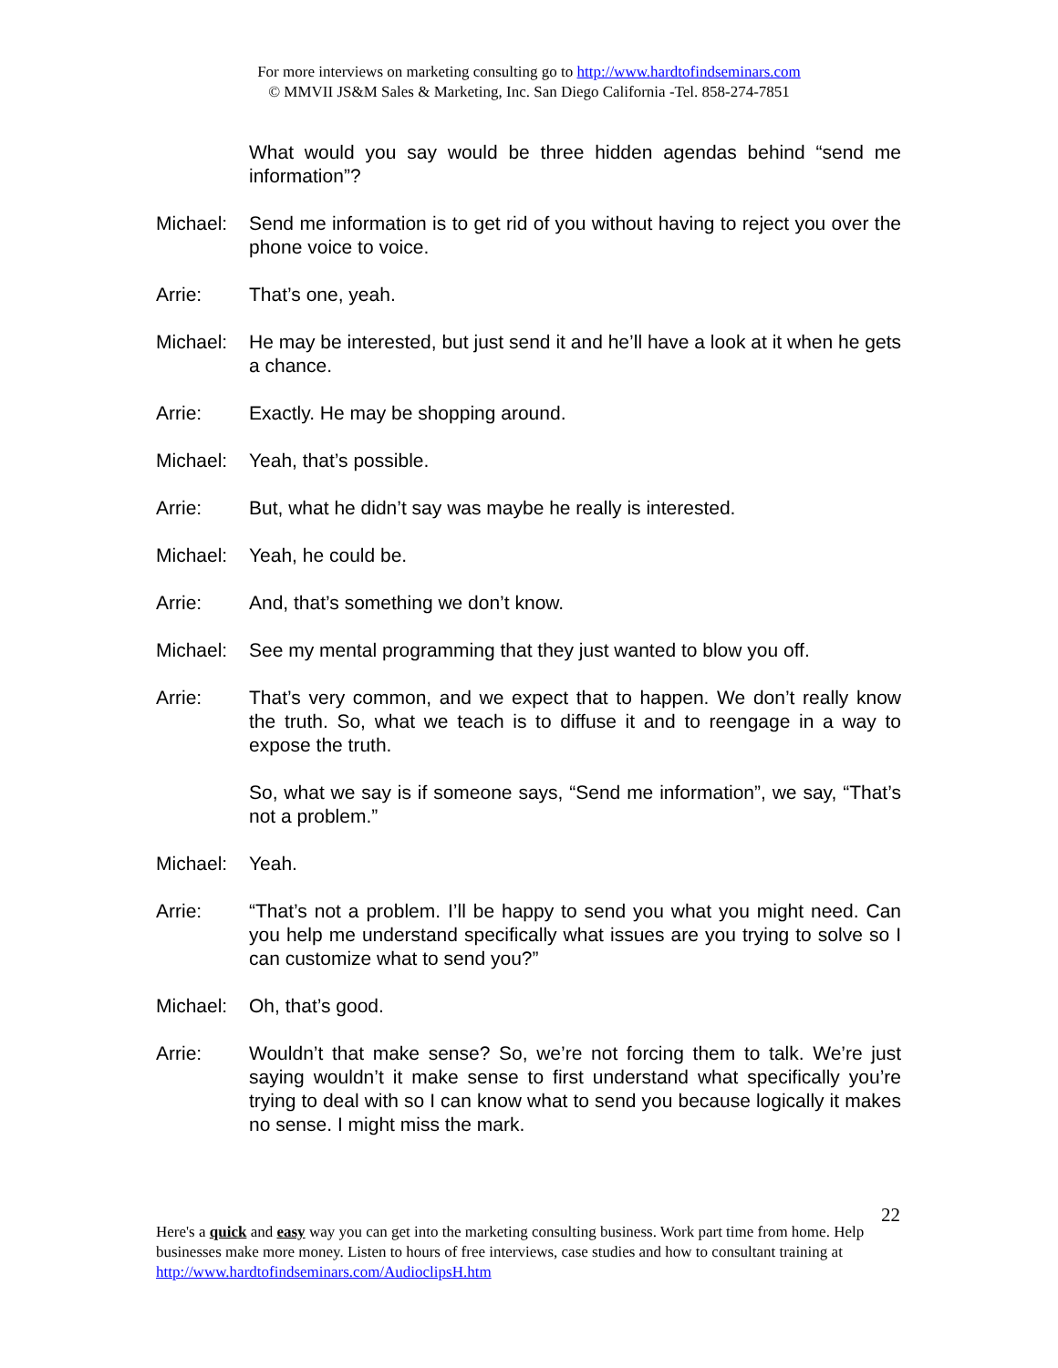For more interviews on marketing consulting go to http://www.hardtofindseminars.com
© MMVII JS&M Sales & Marketing, Inc. San Diego California -Tel. 858-274-7851
What would you say would be three hidden agendas behind “send me information”?
Michael: Send me information is to get rid of you without having to reject you over the phone voice to voice.
Arrie: That’s one, yeah.
Michael: He may be interested, but just send it and he’ll have a look at it when he gets a chance.
Arrie: Exactly. He may be shopping around.
Michael: Yeah, that’s possible.
Arrie: But, what he didn’t say was maybe he really is interested.
Michael: Yeah, he could be.
Arrie: And, that’s something we don’t know.
Michael: See my mental programming that they just wanted to blow you off.
Arrie: That’s very common, and we expect that to happen. We don’t really know the truth. So, what we teach is to diffuse it and to reengage in a way to expose the truth.
So, what we say is if someone says, “Send me information”, we say, “That’s not a problem.”
Michael: Yeah.
Arrie: “That’s not a problem. I’ll be happy to send you what you might need. Can you help me understand specifically what issues are you trying to solve so I can customize what to send you?”
Michael: Oh, that’s good.
Arrie: Wouldn’t that make sense? So, we’re not forcing them to talk. We’re just saying wouldn’t it make sense to first understand what specifically you’re trying to deal with so I can know what to send you because logically it makes no sense. I might miss the mark.
22
Here's a quick and easy way you can get into the marketing consulting business. Work part time from home. Help businesses make more money. Listen to hours of free interviews, case studies and how to consultant training at http://www.hardtofindseminars.com/AudioclipsH.htm